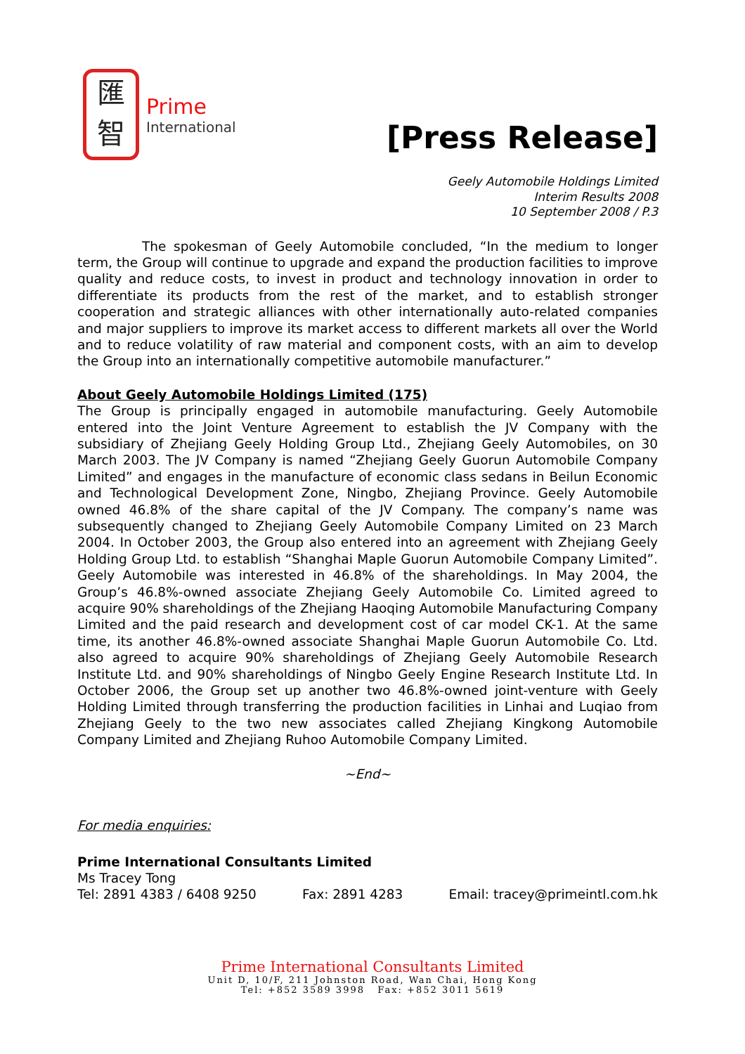匯
智
Prime
International
[Press Release]
Geely Automobile Holdings Limited
Interim Results 2008
10 September 2008 / P.3
The spokesman of Geely Automobile concluded, “In the medium to longer term, the Group will continue to upgrade and expand the production facilities to improve quality and reduce costs, to invest in product and technology innovation in order to differentiate its products from the rest of the market, and to establish stronger cooperation and strategic alliances with other internationally auto-related companies and major suppliers to improve its market access to different markets all over the World and to reduce volatility of raw material and component costs, with an aim to develop the Group into an internationally competitive automobile manufacturer.”
About Geely Automobile Holdings Limited (175)
The Group is principally engaged in automobile manufacturing. Geely Automobile entered into the Joint Venture Agreement to establish the JV Company with the subsidiary of Zhejiang Geely Holding Group Ltd., Zhejiang Geely Automobiles, on 30 March 2003. The JV Company is named “Zhejiang Geely Guorun Automobile Company Limited” and engages in the manufacture of economic class sedans in Beilun Economic and Technological Development Zone, Ningbo, Zhejiang Province. Geely Automobile owned 46.8% of the share capital of the JV Company. The company’s name was subsequently changed to Zhejiang Geely Automobile Company Limited on 23 March 2004. In October 2003, the Group also entered into an agreement with Zhejiang Geely Holding Group Ltd. to establish “Shanghai Maple Guorun Automobile Company Limited”. Geely Automobile was interested in 46.8% of the shareholdings. In May 2004, the Group’s 46.8%-owned associate Zhejiang Geely Automobile Co. Limited agreed to acquire 90% shareholdings of the Zhejiang Haoqing Automobile Manufacturing Company Limited and the paid research and development cost of car model CK-1. At the same time, its another 46.8%-owned associate Shanghai Maple Guorun Automobile Co. Ltd. also agreed to acquire 90% shareholdings of Zhejiang Geely Automobile Research Institute Ltd. and 90% shareholdings of Ningbo Geely Engine Research Institute Ltd. In October 2006, the Group set up another two 46.8%-owned joint-venture with Geely Holding Limited through transferring the production facilities in Linhai and Luqiao from Zhejiang Geely to the two new associates called Zhejiang Kingkong Automobile Company Limited and Zhejiang Ruhoo Automobile Company Limited.
~End~
For media enquiries:
Prime International Consultants Limited
Ms Tracey Tong
Tel: 2891 4383 / 6408 9250 Fax: 2891 4283 Email: tracey@primeintl.com.hk
Prime International Consultants Limited
Unit D, 10/F, 211 Johnston Road, Wan Chai, Hong Kong
Tel: +852 3589 3998 Fax: +852 3011 5619